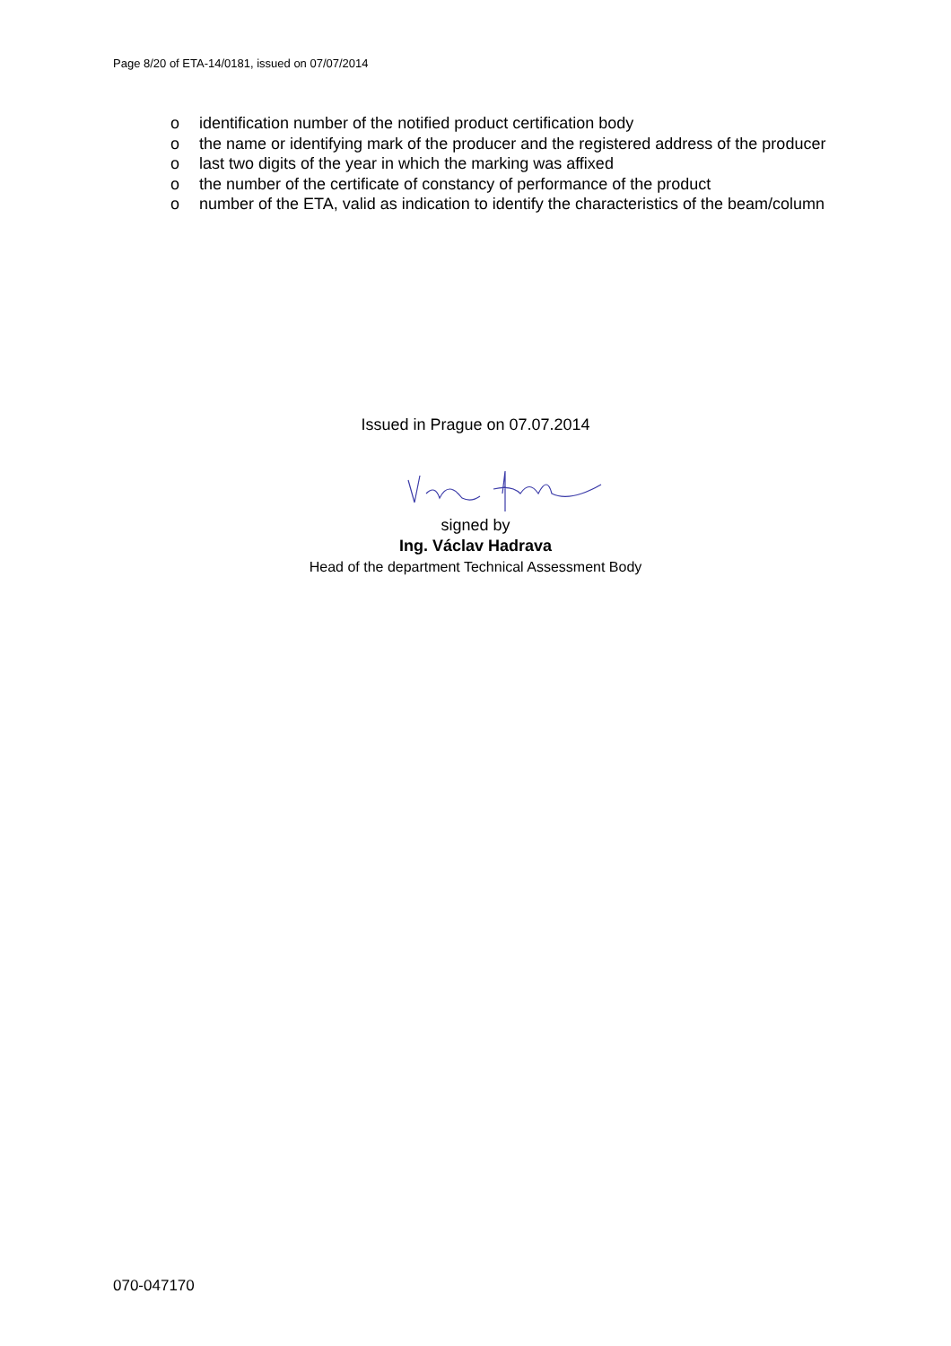Page 8/20 of ETA-14/0181, issued on 07/07/2014
o identification number of the notified product certification body
o the name or identifying mark of the producer and the registered address of the producer
o last two digits of the year in which the marking was affixed
o the number of the certificate of constancy of performance of the product
o number of the ETA, valid as indication to identify the characteristics of the beam/column
Issued in Prague on 07.07.2014
signed by
Ing. Václav Hadrava
Head of the department Technical Assessment Body
070-047170